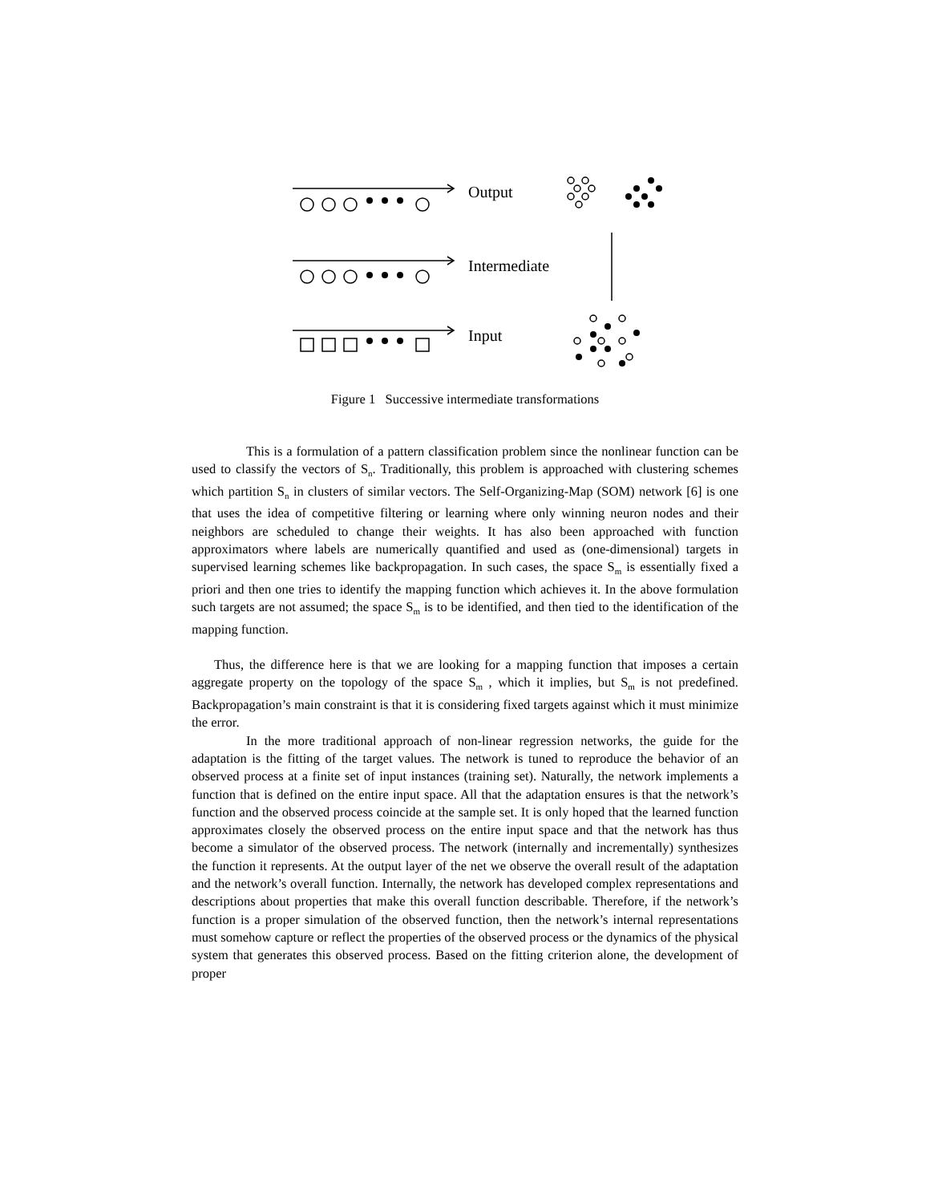Output
Intermediate
Input
Figure 1 Successive intermediate transformations
This is a formulation of a pattern classification problem since the nonlinear function can be used to classify the vectors of S<sub>n</sub>. Traditionally, this problem is approached with clustering schemes which partition S<sub>n</sub> in clusters of similar vectors. The Self-Organizing-Map (SOM) network [6] is one that uses the idea of competitive filtering or learning where only winning neuron nodes and their neighbors are scheduled to change their weights. It has also been approached with function approximators where labels are numerically quantified and used as (one-dimensional) targets in supervised learning schemes like backpropagation. In such cases, the space S<sub>m</sub> is essentially fixed a priori and then one tries to identify the mapping function which achieves it. In the above formulation such targets are not assumed; the space S<sub>m</sub> is to be identified, and then tied to the identification of the mapping function.
Thus, the difference here is that we are looking for a mapping function that imposes a certain aggregate property on the topology of the space S<sub>m</sub> , which it implies, but S<sub>m</sub> is not predefined. Backpropagation’s main constraint is that it is considering fixed targets against which it must minimize the error.
In the more traditional approach of non-linear regression networks, the guide for the adaptation is the fitting of the target values. The network is tuned to reproduce the behavior of an observed process at a finite set of input instances (training set). Naturally, the network implements a function that is defined on the entire input space. All that the adaptation ensures is that the network’s function and the observed process coincide at the sample set. It is only hoped that the learned function approximates closely the observed process on the entire input space and that the network has thus become a simulator of the observed process. The network (internally and incrementally) synthesizes the function it represents. At the output layer of the net we observe the overall result of the adaptation and the network’s overall function. Internally, the network has developed complex representations and descriptions about properties that make this overall function describable. Therefore, if the network’s function is a proper simulation of the observed function, then the network’s internal representations must somehow capture or reflect the properties of the observed process or the dynamics of the physical system that generates this observed process. Based on the fitting criterion alone, the development of proper